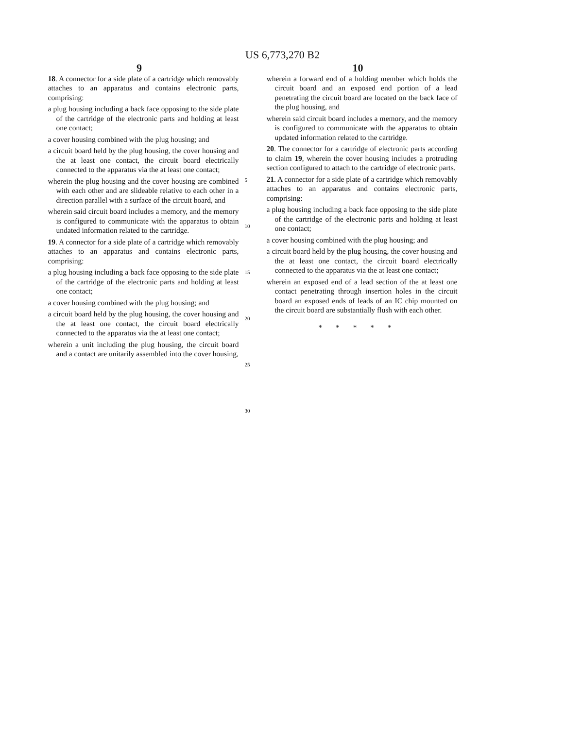US 6,773,270 B2
9
18. A connector for a side plate of a cartridge which removably attaches to an apparatus and contains electronic parts, comprising:
a plug housing including a back face opposing to the side plate of the cartridge of the electronic parts and holding at least one contact;
a cover housing combined with the plug housing; and
a circuit board held by the plug housing, the cover housing and the at least one contact, the circuit board electrically connected to the apparatus via the at least one contact;
wherein the plug housing and the cover housing are combined with each other and are slideable relative to each other in a direction parallel with a surface of the circuit board, and
wherein said circuit board includes a memory, and the memory is configured to communicate with the apparatus to obtain undated information related to the cartridge.
19. A connector for a side plate of a cartridge which removably attaches to an apparatus and contains electronic parts, comprising:
a plug housing including a back face opposing to the side plate of the cartridge of the electronic parts and holding at least one contact;
a cover housing combined with the plug housing; and
a circuit board held by the plug housing, the cover housing and the at least one contact, the circuit board electrically connected to the apparatus via the at least one contact;
wherein a unit including the plug housing, the circuit board and a contact are unitarily assembled into the cover housing,
5
10
15
20
25
30
10
wherein a forward end of a holding member which holds the circuit board and an exposed end portion of a lead penetrating the circuit board are located on the back face of the plug housing, and
wherein said circuit board includes a memory, and the memory is configured to communicate with the apparatus to obtain updated information related to the cartridge.
20. The connector for a cartridge of electronic parts according to claim 19, wherein the cover housing includes a protruding section configured to attach to the cartridge of electronic parts.
21. A connector for a side plate of a cartridge which removably attaches to an apparatus and contains electronic parts, comprising:
a plug housing including a back face opposing to the side plate of the cartridge of the electronic parts and holding at least one contact;
a cover housing combined with the plug housing; and
a circuit board held by the plug housing, the cover housing and the at least one contact, the circuit board electrically connected to the apparatus via the at least one contact;
wherein an exposed end of a lead section of the at least one contact penetrating through insertion holes in the circuit board an exposed ends of leads of an IC chip mounted on the circuit board are substantially flush with each other.
* * * * *